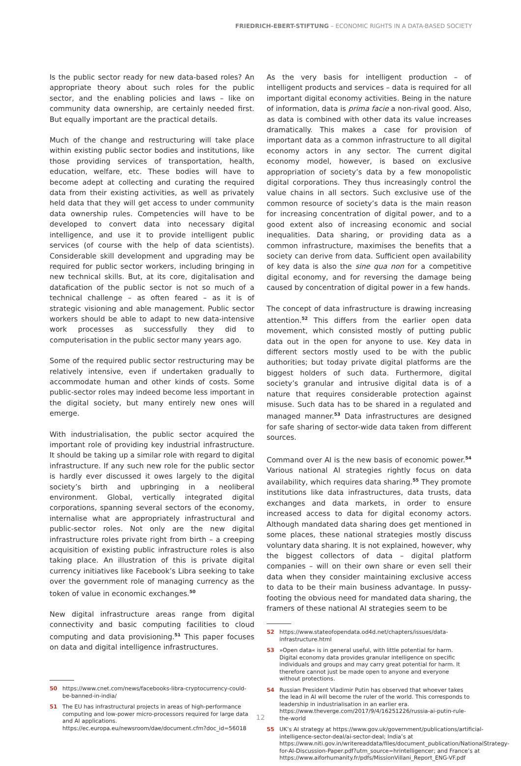FRIEDRICH-EBERT-STIFTUNG – ECONOMIC RIGHTS IN A DATA-BASED SOCIETY
Is the public sector ready for new data-based roles? An appropriate theory about such roles for the public sector, and the enabling policies and laws – like on community data ownership, are certainly needed first. But equally important are the practical details.
Much of the change and restructuring will take place within existing public sector bodies and institutions, like those providing services of transportation, health, education, welfare, etc. These bodies will have to become adept at collecting and curating the required data from their existing activities, as well as privately held data that they will get access to under community data ownership rules. Competencies will have to be developed to convert data into necessary digital intelligence, and use it to provide intelligent public services (of course with the help of data scientists). Considerable skill development and upgrading may be required for public sector workers, including bringing in new technical skills. But, at its core, digitalisation and datafication of the public sector is not so much of a technical challenge – as often feared – as it is of strategic visioning and able management. Public sector workers should be able to adapt to new data-intensive work processes as successfully they did to computerisation in the public sector many years ago.
Some of the required public sector restructuring may be relatively intensive, even if undertaken gradually to accommodate human and other kinds of costs. Some public-sector roles may indeed become less important in the digital society, but many entirely new ones will emerge.
With industrialisation, the public sector acquired the important role of providing key industrial infrastructure. It should be taking up a similar role with regard to digital infrastructure. If any such new role for the public sector is hardly ever discussed it owes largely to the digital society’s birth and upbringing in a neoliberal environment. Global, vertically integrated digital corporations, spanning several sectors of the economy, internalise what are appropriately infrastructural and public-sector roles. Not only are the new digital infrastructure roles private right from birth – a creeping acquisition of existing public infrastructure roles is also taking place. An illustration of this is private digital currency initiatives like Facebook’s Libra seeking to take over the government role of managing currency as the token of value in economic exchanges.<sup>50</sup>
New digital infrastructure areas range from digital connectivity and basic computing facilities to cloud computing and data provisioning.<sup>51</sup> This paper focuses on data and digital intelligence infrastructures.
50 https://www.cnet.com/news/facebooks-libra-cryptocurrency-could-be-banned-in-india/
51 The EU has infrastructural projects in areas of high-performance computing and low-power micro-processors required for large data and AI applications. https://ec.europa.eu/newsroom/dae/document.cfm?doc_id=56018
As the very basis for intelligent production – of intelligent products and services – data is required for all important digital economy activities. Being in the nature of information, data is prima facie a non-rival good. Also, as data is combined with other data its value increases dramatically. This makes a case for provision of important data as a common infrastructure to all digital economy actors in any sector. The current digital economy model, however, is based on exclusive appropriation of society’s data by a few monopolistic digital corporations. They thus increasingly control the value chains in all sectors. Such exclusive use of the common resource of society’s data is the main reason for increasing concentration of digital power, and to a good extent also of increasing economic and social inequalities. Data sharing, or providing data as a common infrastructure, maximises the benefits that a society can derive from data. Sufficient open availability of key data is also the sine qua non for a competitive digital economy, and for reversing the damage being caused by concentration of digital power in a few hands.
The concept of data infrastructure is drawing increasing attention.<sup>52</sup> This differs from the earlier open data movement, which consisted mostly of putting public data out in the open for anyone to use. Key data in different sectors mostly used to be with the public authorities; but today private digital platforms are the biggest holders of such data. Furthermore, digital society’s granular and intrusive digital data is of a nature that requires considerable protection against misuse. Such data has to be shared in a regulated and managed manner.<sup>53</sup> Data infrastructures are designed for safe sharing of sector-wide data taken from different sources.
Command over AI is the new basis of economic power.<sup>54</sup> Various national AI strategies rightly focus on data availability, which requires data sharing.<sup>55</sup> They promote institutions like data infrastructures, data trusts, data exchanges and data markets, in order to ensure increased access to data for digital economy actors. Although mandated data sharing does get mentioned in some places, these national strategies mostly discuss voluntary data sharing. It is not explained, however, why the biggest collectors of data – digital platform companies – will on their own share or even sell their data when they consider maintaining exclusive access to data to be their main business advantage. In pussy-footing the obvious need for mandated data sharing, the framers of these national AI strategies seem to be
52 https://www.stateofopendata.od4d.net/chapters/issues/data-infrastructure.html
53 »Open data« is in general useful, with little potential for harm. Digital economy data provides granular intelligence on specific individuals and groups and may carry great potential for harm. It therefore cannot just be made open to anyone and everyone without protections.
54 Russian President Vladimir Putin has observed that whoever takes the lead in AI will become the ruler of the world. This corresponds to leadership in industrialisation in an earlier era. https://www.theverge.com/2017/9/4/16251226/russia-ai-putin-rule-the-world
55 UK’s AI strategy at https://www.gov.uk/government/publications/artificial-intelligence-sector-deal/ai-sector-deal; India’s at https://www.niti.gov.in/writereaddata/files/document_publication/NationalStrategy-for-AI-Discussion-Paper.pdf?utm_source=hrintelligencer; and France’s at https://www.aiforhumanity.fr/pdfs/MissionVillani_Report_ENG-VF.pdf
12